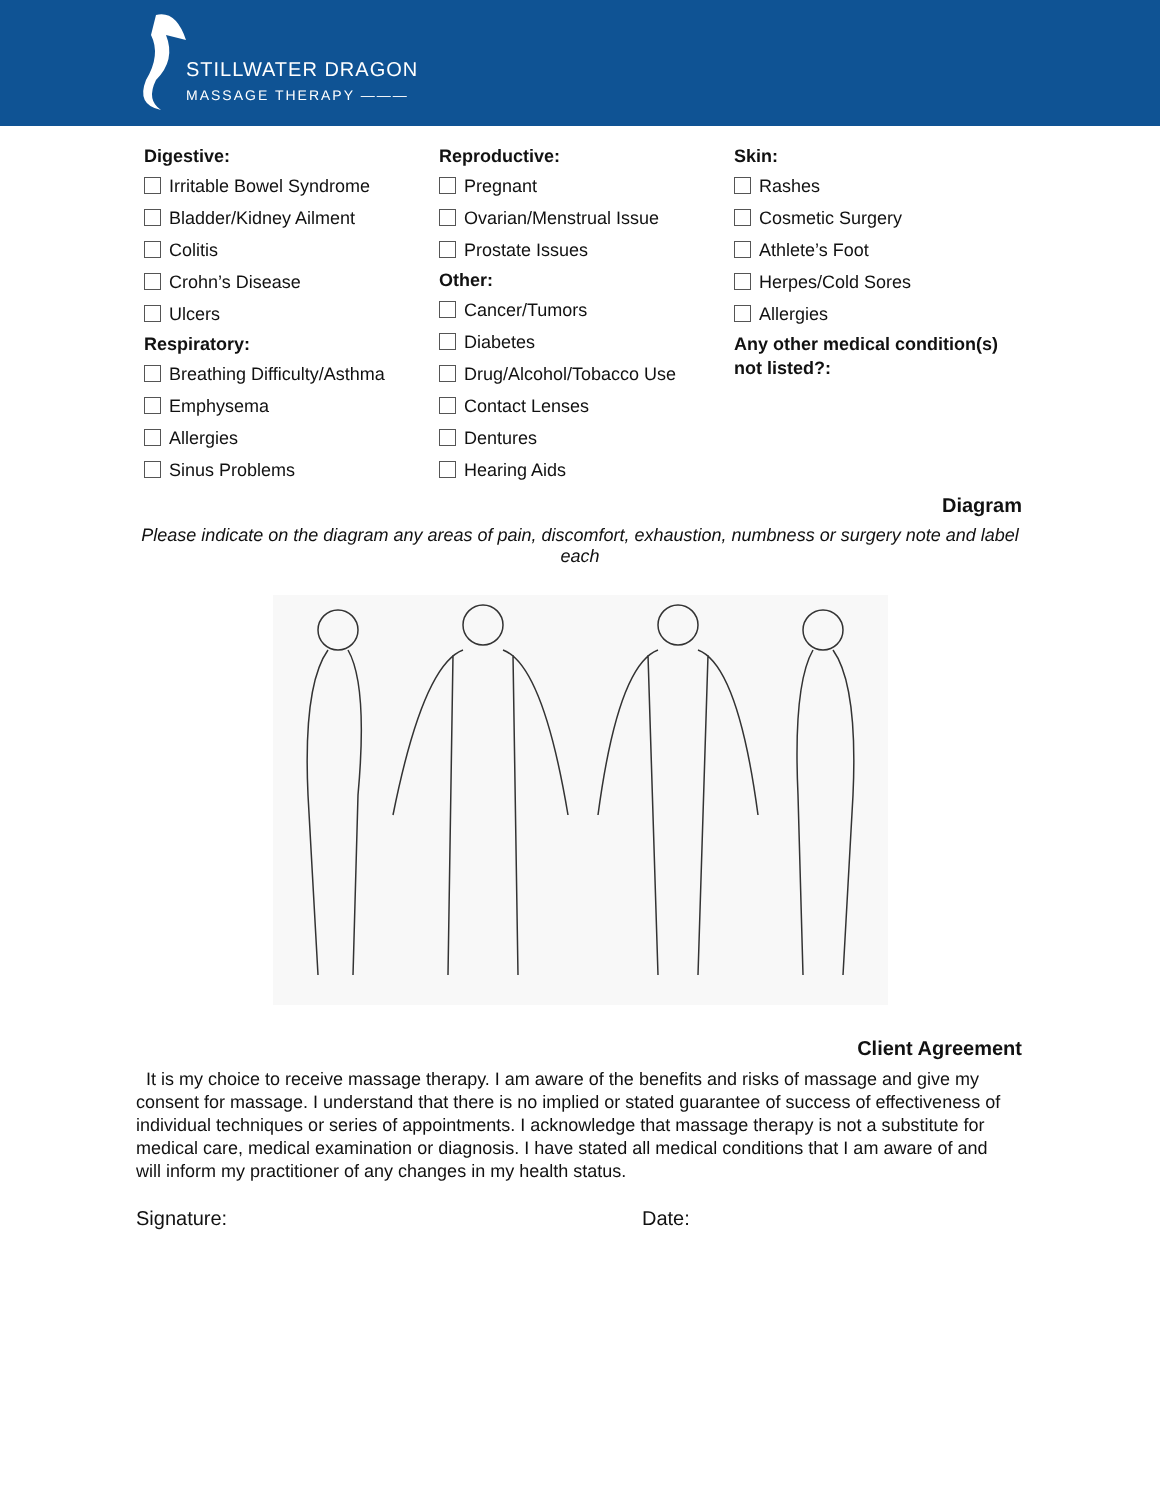STILLWATER DRAGON
MASSAGE THERAPY ———
Digestive:
Irritable Bowel Syndrome
Bladder/Kidney Ailment
Colitis
Crohn’s Disease
Ulcers
Respiratory:
Breathing Difficulty/Asthma
Emphysema
Allergies
Sinus Problems
Reproductive:
Pregnant
Ovarian/Menstrual Issue
Prostate Issues
Other:
Cancer/Tumors
Diabetes
Drug/Alcohol/Tobacco Use
Contact Lenses
Dentures
Hearing Aids
Skin:
Rashes
Cosmetic Surgery
Athlete’s Foot
Herpes/Cold Sores
Allergies
Any other medical condition(s) not listed?:
Diagram
Please indicate on the diagram any areas of pain, discomfort, exhaustion, numbness or surgery note and label each
Client Agreement
It is my choice to receive massage therapy. I am aware of the benefits and risks of massage and give my consent for massage. I understand that there is no implied or stated guarantee of success of effectiveness of individual techniques or series of appointments. I acknowledge that massage therapy is not a substitute for medical care, medical examination or diagnosis. I have stated all medical conditions that I am aware of and will inform my practitioner of any changes in my health status.
Signature: Date: